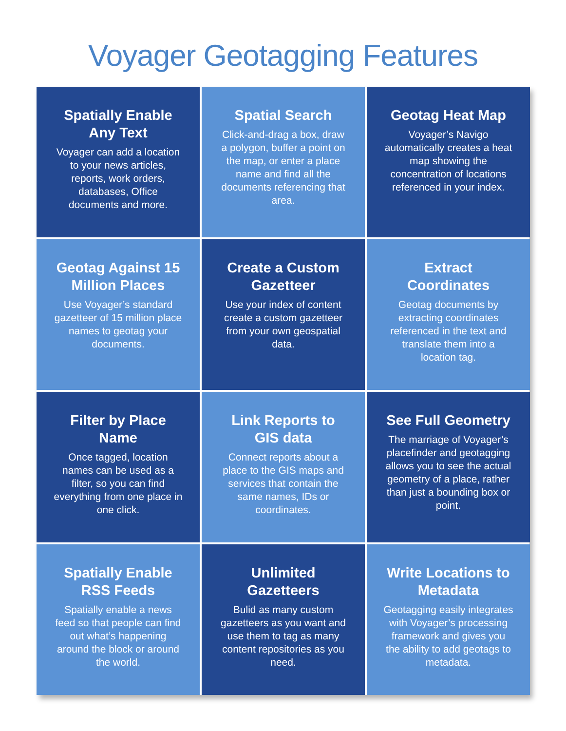Voyager Geotagging Features
Spatially Enable Any Text
Voyager can add a location to your news articles, reports, work orders, databases, Office documents and more.
Spatial Search
Click-and-drag a box, draw a polygon, buffer a point on the map, or enter a place name and find all the documents referencing that area.
Geotag Heat Map
Voyager’s Navigo automatically creates a heat map showing the concentration of locations referenced in your index.
Geotag Against 15 Million Places
Use Voyager’s standard gazetteer of 15 million place names to geotag your documents.
Create a Custom Gazetteer
Use your index of content create a custom gazetteer from your own geospatial data.
Extract Coordinates
Geotag documents by extracting coordinates referenced in the text and translate them into a location tag.
Filter by Place Name
Once tagged, location names can be used as a filter, so you can find everything from one place in one click.
Link Reports to GIS data
Connect reports about a place to the GIS maps and services that contain the same names, IDs or coordinates.
See Full Geometry
The marriage of Voyager’s placefinder and geotagging allows you to see the actual geometry of a place, rather than just a bounding box or point.
Spatially Enable RSS Feeds
Spatially enable a news feed so that people can find out what’s happening around the block or around the world.
Unlimited Gazetteers
Bulid as many custom gazetteers as you want and use them to tag as many content repositories as you need.
Write Locations to Metadata
Geotagging easily integrates with Voyager’s processing framework and gives you the ability to add geotags to metadata.